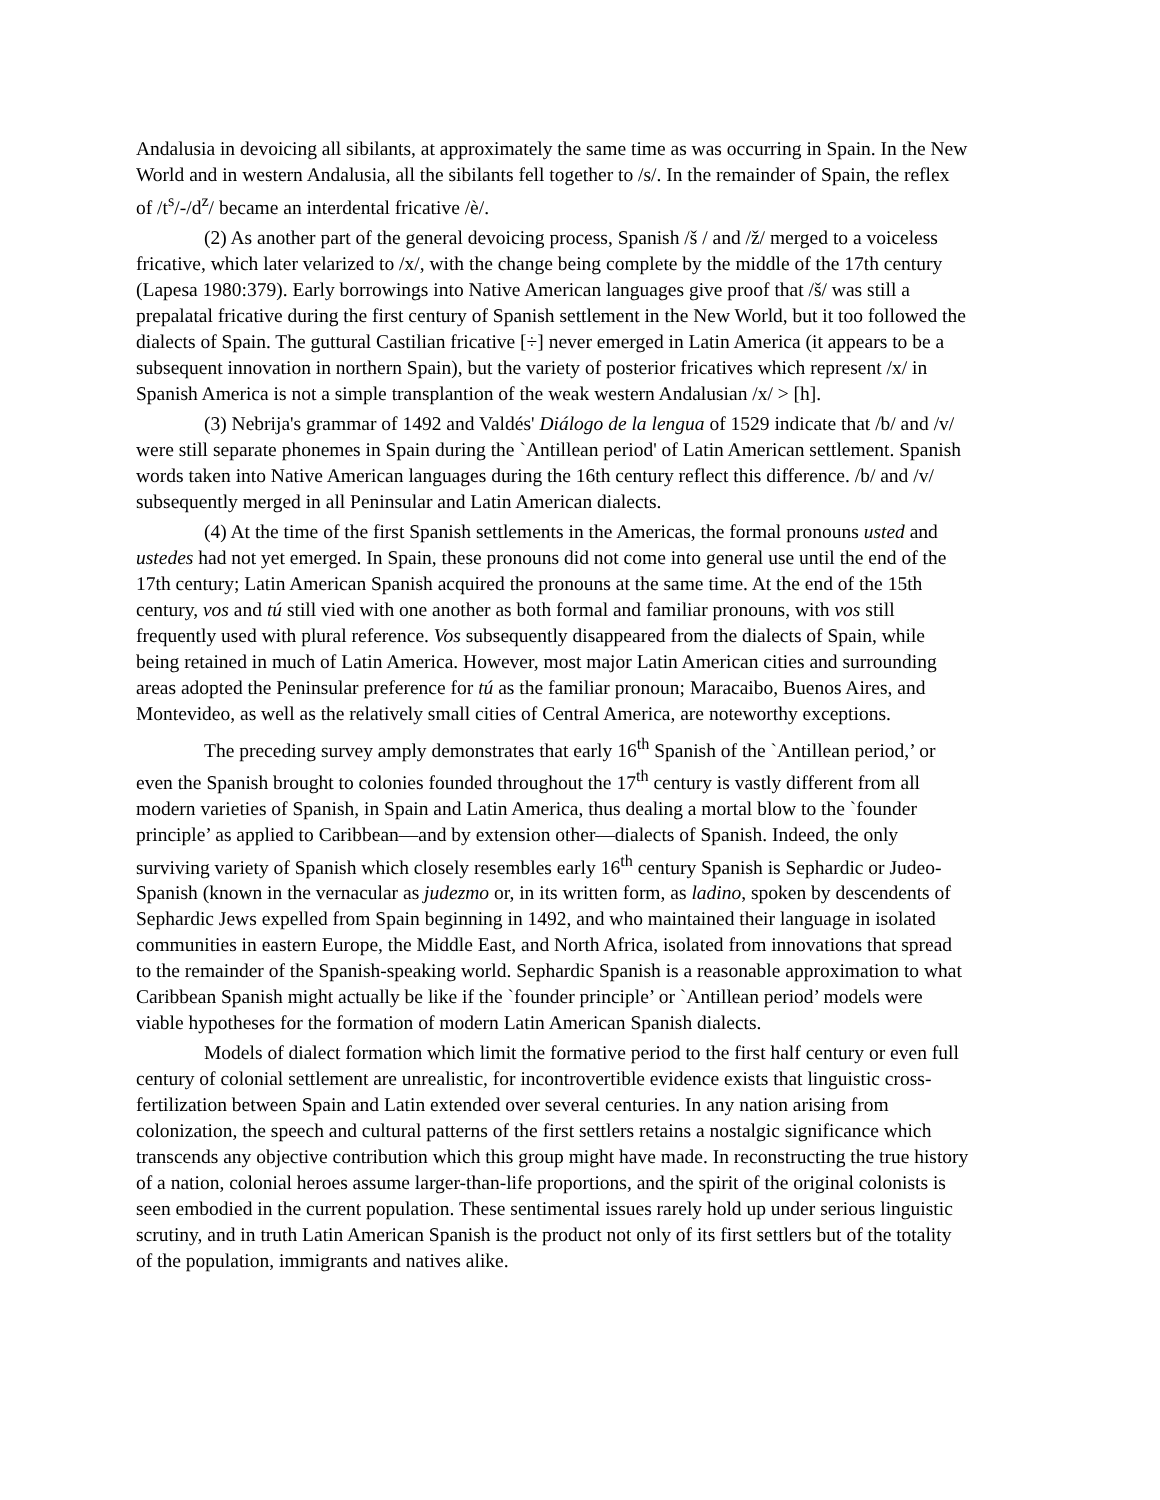Andalusia in devoicing all sibilants, at approximately the same time as was occurring in Spain. In the New World and in western Andalusia, all the sibilants fell together to /s/. In the remainder of Spain, the reflex of /t<sup>s</sup>/-/d<sup>z</sup>/ became an interdental fricative /è/.
(2) As another part of the general devoicing process, Spanish /š / and /ž/ merged to a voiceless fricative, which later velarized to /x/, with the change being complete by the middle of the 17th century (Lapesa 1980:379). Early borrowings into Native American languages give proof that /š/ was still a prepalatal fricative during the first century of Spanish settlement in the New World, but it too followed the dialects of Spain. The guttural Castilian fricative [÷] never emerged in Latin America (it appears to be a subsequent innovation in northern Spain), but the variety of posterior fricatives which represent /x/ in Spanish America is not a simple transplantion of the weak western Andalusian /x/ > [h].
(3) Nebrija's grammar of 1492 and Valdés' Diálogo de la lengua of 1529 indicate that /b/ and /v/ were still separate phonemes in Spain during the `Antillean period' of Latin American settlement. Spanish words taken into Native American languages during the 16th century reflect this difference. /b/ and /v/ subsequently merged in all Peninsular and Latin American dialects.
(4) At the time of the first Spanish settlements in the Americas, the formal pronouns usted and ustedes had not yet emerged. In Spain, these pronouns did not come into general use until the end of the 17th century; Latin American Spanish acquired the pronouns at the same time. At the end of the 15th century, vos and tú still vied with one another as both formal and familiar pronouns, with vos still frequently used with plural reference. Vos subsequently disappeared from the dialects of Spain, while being retained in much of Latin America. However, most major Latin American cities and surrounding areas adopted the Peninsular preference for tú as the familiar pronoun; Maracaibo, Buenos Aires, and Montevideo, as well as the relatively small cities of Central America, are noteworthy exceptions.
The preceding survey amply demonstrates that early 16<sup>th</sup> Spanish of the `Antillean period,’ or even the Spanish brought to colonies founded throughout the 17<sup>th</sup> century is vastly different from all modern varieties of Spanish, in Spain and Latin America, thus dealing a mortal blow to the `founder principle’ as applied to Caribbean—and by extension other—dialects of Spanish. Indeed, the only surviving variety of Spanish which closely resembles early 16<sup>th</sup> century Spanish is Sephardic or Judeo-Spanish (known in the vernacular as judezmo or, in its written form, as ladino, spoken by descendents of Sephardic Jews expelled from Spain beginning in 1492, and who maintained their language in isolated communities in eastern Europe, the Middle East, and North Africa, isolated from innovations that spread to the remainder of the Spanish-speaking world. Sephardic Spanish is a reasonable approximation to what Caribbean Spanish might actually be like if the `founder principle’ or `Antillean period’ models were viable hypotheses for the formation of modern Latin American Spanish dialects.
Models of dialect formation which limit the formative period to the first half century or even full century of colonial settlement are unrealistic, for incontrovertible evidence exists that linguistic cross-fertilization between Spain and Latin extended over several centuries. In any nation arising from colonization, the speech and cultural patterns of the first settlers retains a nostalgic significance which transcends any objective contribution which this group might have made. In reconstructing the true history of a nation, colonial heroes assume larger-than-life proportions, and the spirit of the original colonists is seen embodied in the current population. These sentimental issues rarely hold up under serious linguistic scrutiny, and in truth Latin American Spanish is the product not only of its first settlers but of the totality of the population, immigrants and natives alike.